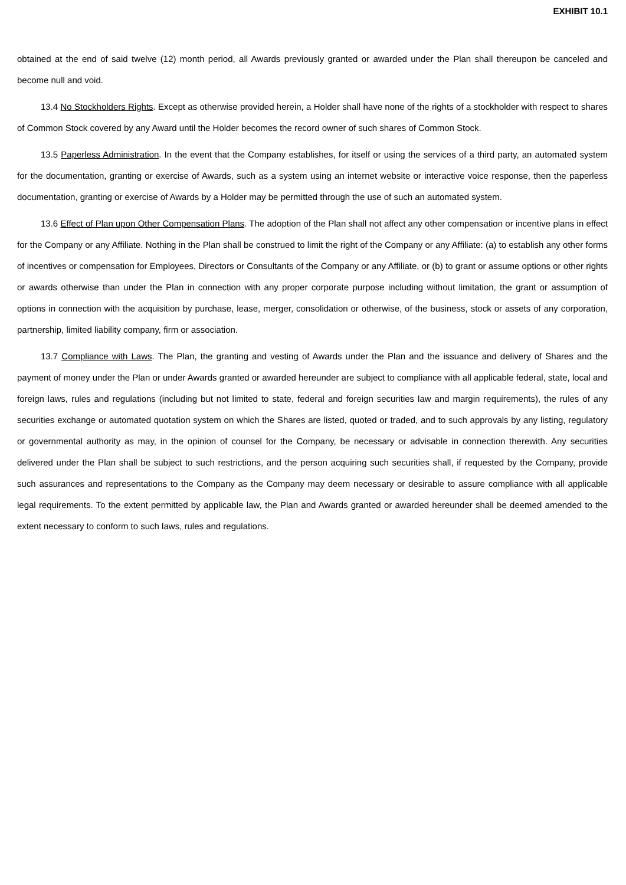EXHIBIT 10.1
obtained at the end of said twelve (12) month period, all Awards previously granted or awarded under the Plan shall thereupon be canceled and become null and void.
13.4 No Stockholders Rights. Except as otherwise provided herein, a Holder shall have none of the rights of a stockholder with respect to shares of Common Stock covered by any Award until the Holder becomes the record owner of such shares of Common Stock.
13.5 Paperless Administration. In the event that the Company establishes, for itself or using the services of a third party, an automated system for the documentation, granting or exercise of Awards, such as a system using an internet website or interactive voice response, then the paperless documentation, granting or exercise of Awards by a Holder may be permitted through the use of such an automated system.
13.6 Effect of Plan upon Other Compensation Plans. The adoption of the Plan shall not affect any other compensation or incentive plans in effect for the Company or any Affiliate. Nothing in the Plan shall be construed to limit the right of the Company or any Affiliate: (a) to establish any other forms of incentives or compensation for Employees, Directors or Consultants of the Company or any Affiliate, or (b) to grant or assume options or other rights or awards otherwise than under the Plan in connection with any proper corporate purpose including without limitation, the grant or assumption of options in connection with the acquisition by purchase, lease, merger, consolidation or otherwise, of the business, stock or assets of any corporation, partnership, limited liability company, firm or association.
13.7 Compliance with Laws. The Plan, the granting and vesting of Awards under the Plan and the issuance and delivery of Shares and the payment of money under the Plan or under Awards granted or awarded hereunder are subject to compliance with all applicable federal, state, local and foreign laws, rules and regulations (including but not limited to state, federal and foreign securities law and margin requirements), the rules of any securities exchange or automated quotation system on which the Shares are listed, quoted or traded, and to such approvals by any listing, regulatory or governmental authority as may, in the opinion of counsel for the Company, be necessary or advisable in connection therewith. Any securities delivered under the Plan shall be subject to such restrictions, and the person acquiring such securities shall, if requested by the Company, provide such assurances and representations to the Company as the Company may deem necessary or desirable to assure compliance with all applicable legal requirements. To the extent permitted by applicable law, the Plan and Awards granted or awarded hereunder shall be deemed amended to the extent necessary to conform to such laws, rules and regulations.